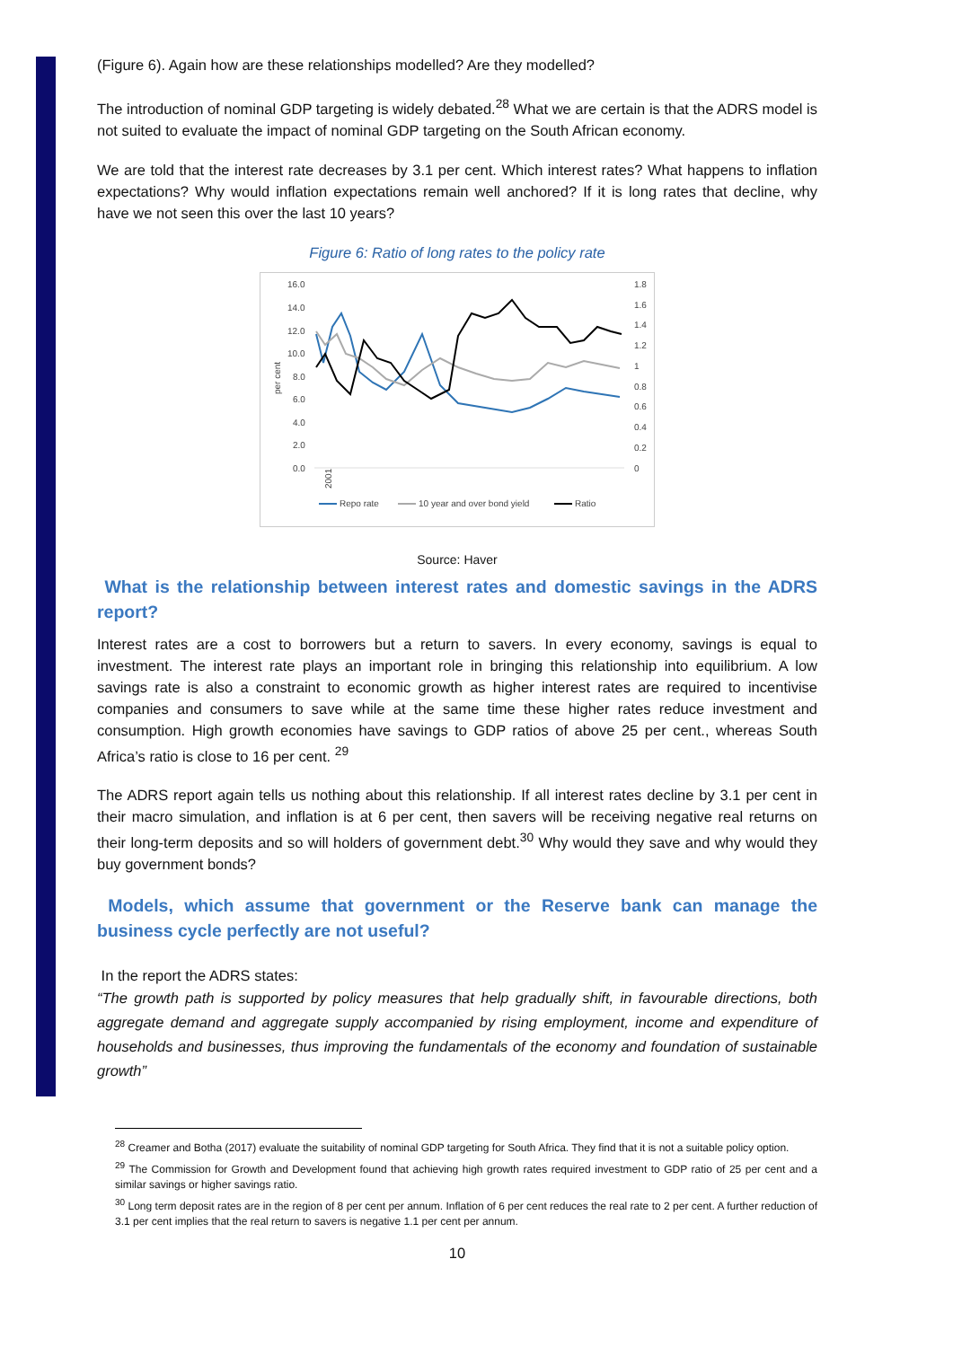(Figure 6). Again how are these relationships modelled? Are they modelled?
The introduction of nominal GDP targeting is widely debated.<sup>28</sup> What we are certain is that the ADRS model is not suited to evaluate the impact of nominal GDP targeting on the South African economy.
We are told that the interest rate decreases by 3.1 per cent. Which interest rates? What happens to inflation expectations? Why would inflation expectations remain well anchored? If it is long rates that decline, why have we not seen this over the last 10 years?
Figure 6: Ratio of long rates to the policy rate
16.0
14.0
12.0
10.0
8.0
6.0
4.0
2.0
0.0
1.8
1.6
1.4
1.2
1
0.8
0.6
0.4
0.2
0
per cent
2001
Repo rate
10 year and over bond yield
Ratio
Source: Haver
What is the relationship between interest rates and domestic savings in the ADRS report?
Interest rates are a cost to borrowers but a return to savers. In every economy, savings is equal to investment. The interest rate plays an important role in bringing this relationship into equilibrium. A low savings rate is also a constraint to economic growth as higher interest rates are required to incentivise companies and consumers to save while at the same time these higher rates reduce investment and consumption. High growth economies have savings to GDP ratios of above 25 per cent., whereas South Africa’s ratio is close to 16 per cent. <sup>29</sup>
The ADRS report again tells us nothing about this relationship. If all interest rates decline by 3.1 per cent in their macro simulation, and inflation is at 6 per cent, then savers will be receiving negative real returns on their long-term deposits and so will holders of government debt.<sup>30</sup> Why would they save and why would they buy government bonds?
Models, which assume that government or the Reserve bank can manage the business cycle perfectly are not useful?
In the report the ADRS states:
“The growth path is supported by policy measures that help gradually shift, in favourable directions, both aggregate demand and aggregate supply accompanied by rising employment, income and expenditure of households and businesses, thus improving the fundamentals of the economy and foundation of sustainable growth”
<sup>28</sup> Creamer and Botha (2017) evaluate the suitability of nominal GDP targeting for South Africa. They find that it is not a suitable policy option.
<sup>29</sup> The Commission for Growth and Development found that achieving high growth rates required investment to GDP ratio of 25 per cent and a similar savings or higher savings ratio.
<sup>30</sup> Long term deposit rates are in the region of 8 per cent per annum. Inflation of 6 per cent reduces the real rate to 2 per cent. A further reduction of 3.1 per cent implies that the real return to savers is negative 1.1 per cent per annum.
10